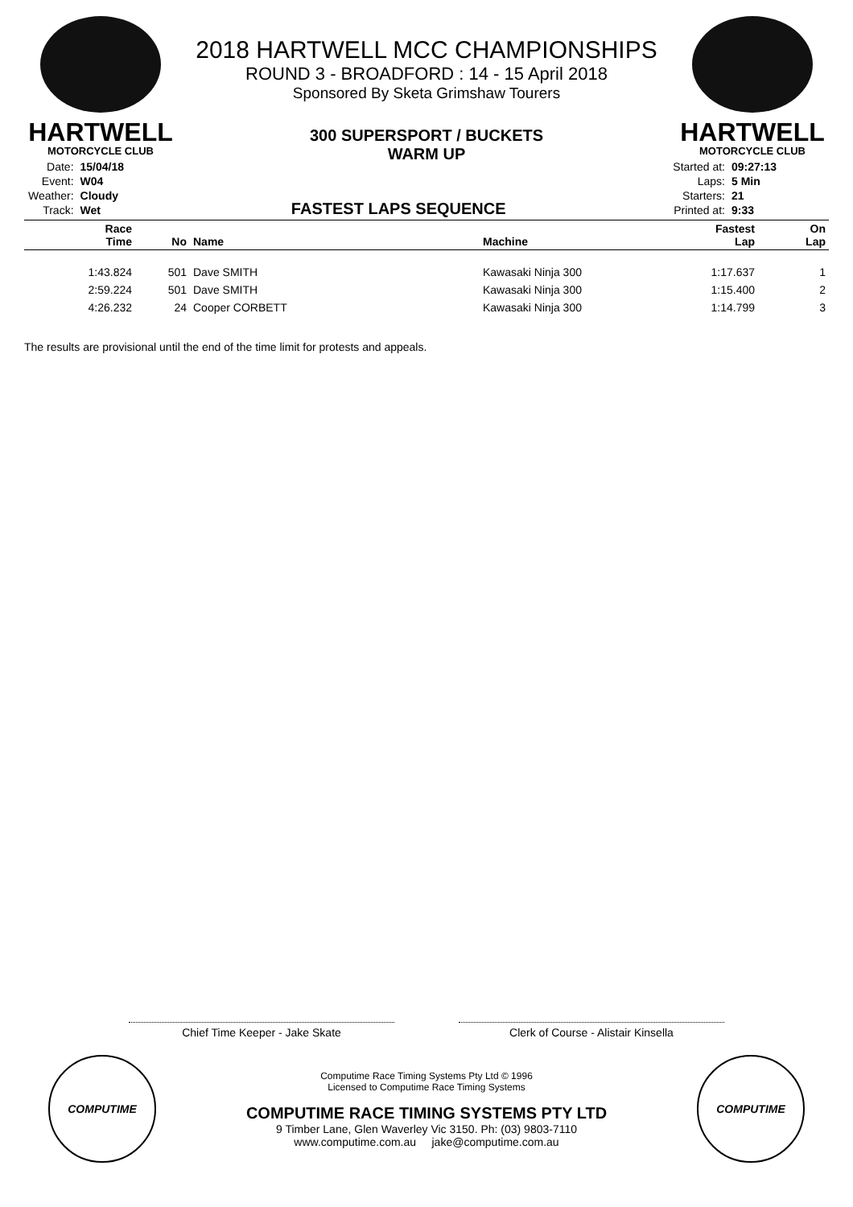HARTWELL
MOTORCYCLE CLUB
2018 HARTWELL MCC CHAMPIONSHIPS
ROUND 3 - BROADFORD : 14 - 15 April 2018
Sponsored By Sketa Grimshaw Tourers
300 SUPERSPORT / BUCKETS
WARM UP
HARTWELL
MOTORCYCLE CLUB
| Date: | 15/04/18 |
| Event: | W04 |
| Weather: | Cloudy |
| Track: | Wet |
FASTEST LAPS SEQUENCE
| Started at: | 09:27:13 |
| Laps: | 5 Min |
| Starters: | 21 |
| Printed at: | 9:33 |
| Race Time | No | Name | Machine | Fastest Lap | On Lap |
| --- | --- | --- | --- | --- | --- |
| 1:43.824 | 501 | Dave SMITH | Kawasaki Ninja 300 | 1:17.637 | 1 |
| 2:59.224 | 501 | Dave SMITH | Kawasaki Ninja 300 | 1:15.400 | 2 |
| 4:26.232 | 24 | Cooper CORBETT | Kawasaki Ninja 300 | 1:14.799 | 3 |
The results are provisional until the end of the time limit for protests and appeals.
Chief Time Keeper - Jake Skate Clerk of Course - Alistair Kinsella
COMPUTIME
Computime Race Timing Systems Pty Ltd © 1996
Licensed to Computime Race Timing Systems
COMPUTIME RACE TIMING SYSTEMS PTY LTD
9 Timber Lane, Glen Waverley Vic 3150. Ph: (03) 9803-7110
www.computime.com.au jake@computime.com.au
COMPUTIME